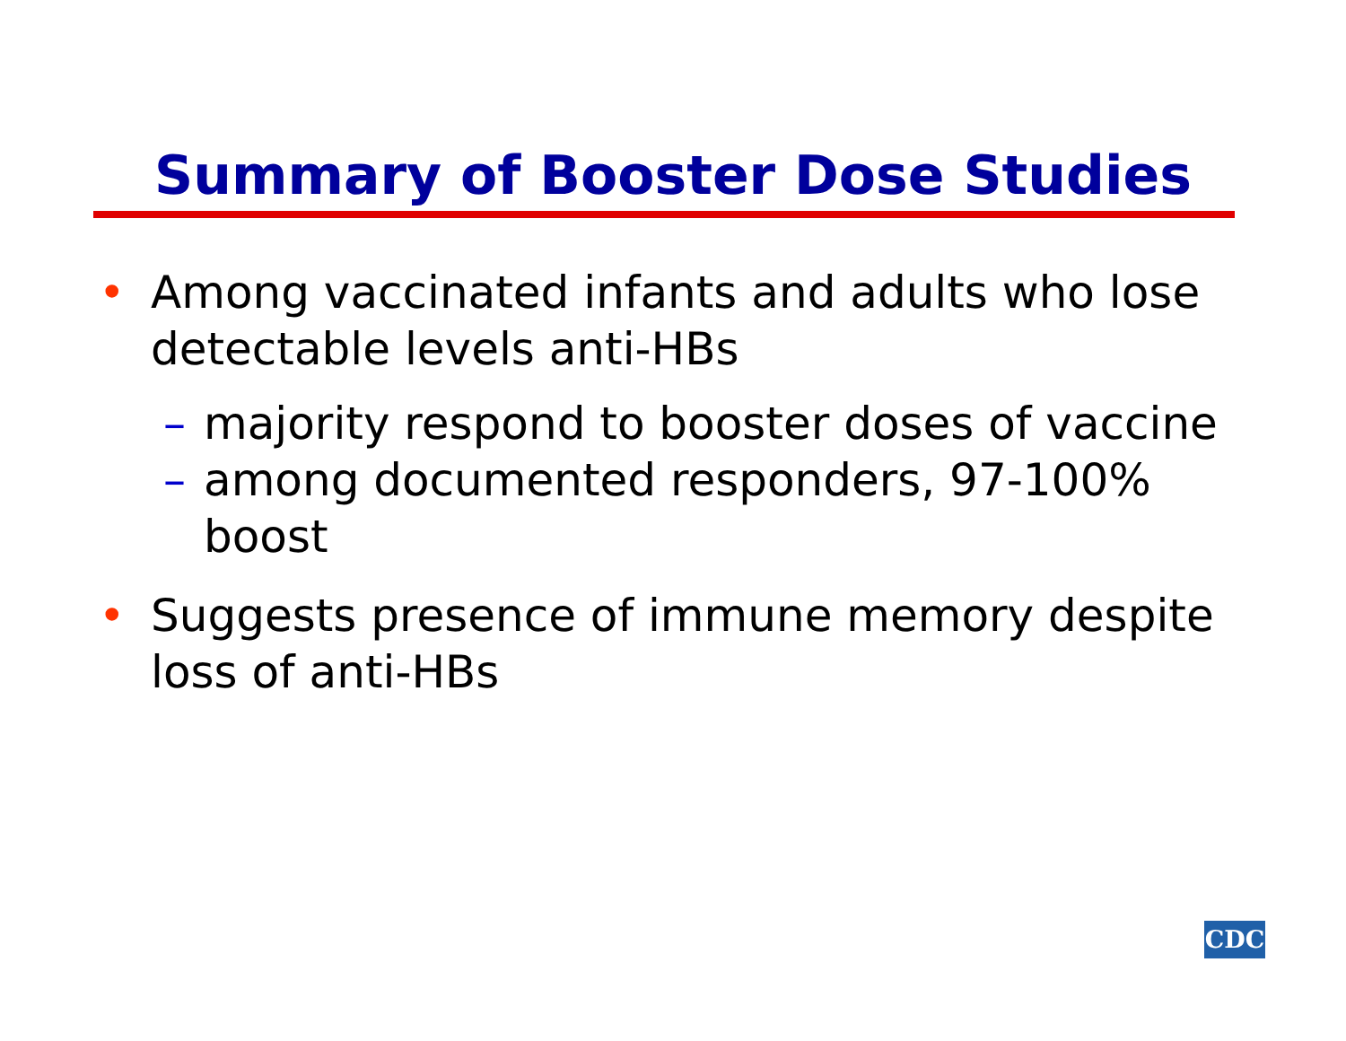Summary of Booster Dose Studies
• Among vaccinated infants and adults who lose detectable levels anti-HBs
– majority respond to booster doses of vaccine
– among documented responders, 97-100% boost
• Suggests presence of immune memory despite loss of anti-HBs
CDC